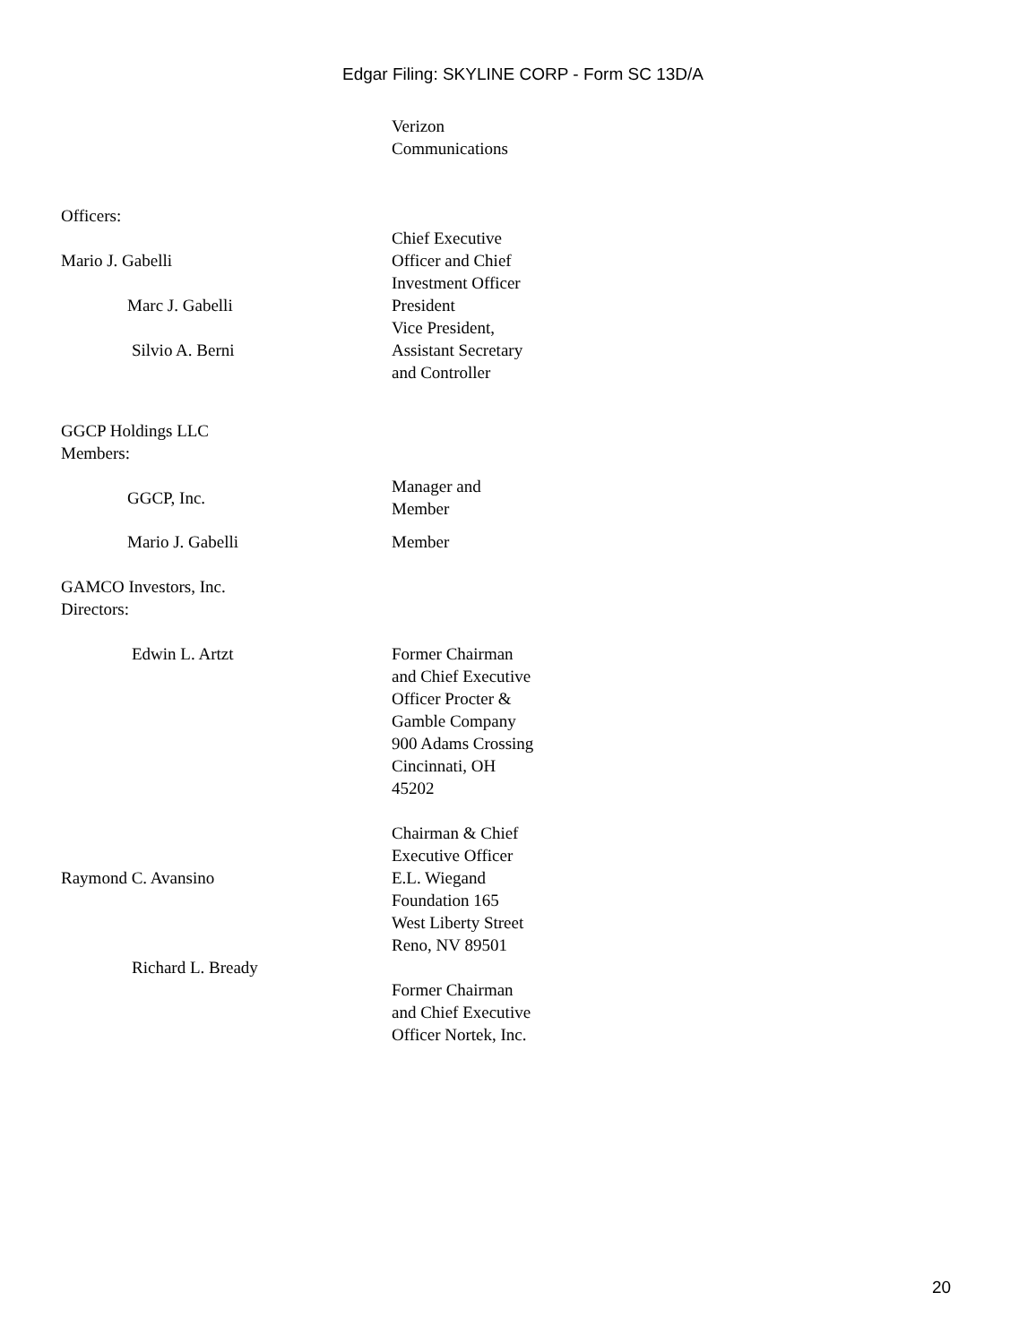Edgar Filing: SKYLINE CORP - Form SC 13D/A
| | Verizon Communications |
| Officers: | |
| Mario J. Gabelli | Chief Executive Officer and Chief Investment Officer |
| Marc J. Gabelli | President |
| Silvio A. Berni | Vice President, Assistant Secretary and Controller |
| GGCP Holdings LLC Members: | |
| GGCP, Inc. | Manager and Member |
| Mario J. Gabelli | Member |
| GAMCO Investors, Inc. Directors: | |
| Edwin L. Artzt | Former Chairman and Chief Executive Officer Procter & Gamble Company 900 Adams Crossing Cincinnati, OH 45202 |
| Raymond C. Avansino | Chairman & Chief Executive Officer E.L. Wiegand Foundation 165 West Liberty Street Reno, NV 89501 |
| Richard L. Bready | Former Chairman and Chief Executive Officer Nortek, Inc. |
20